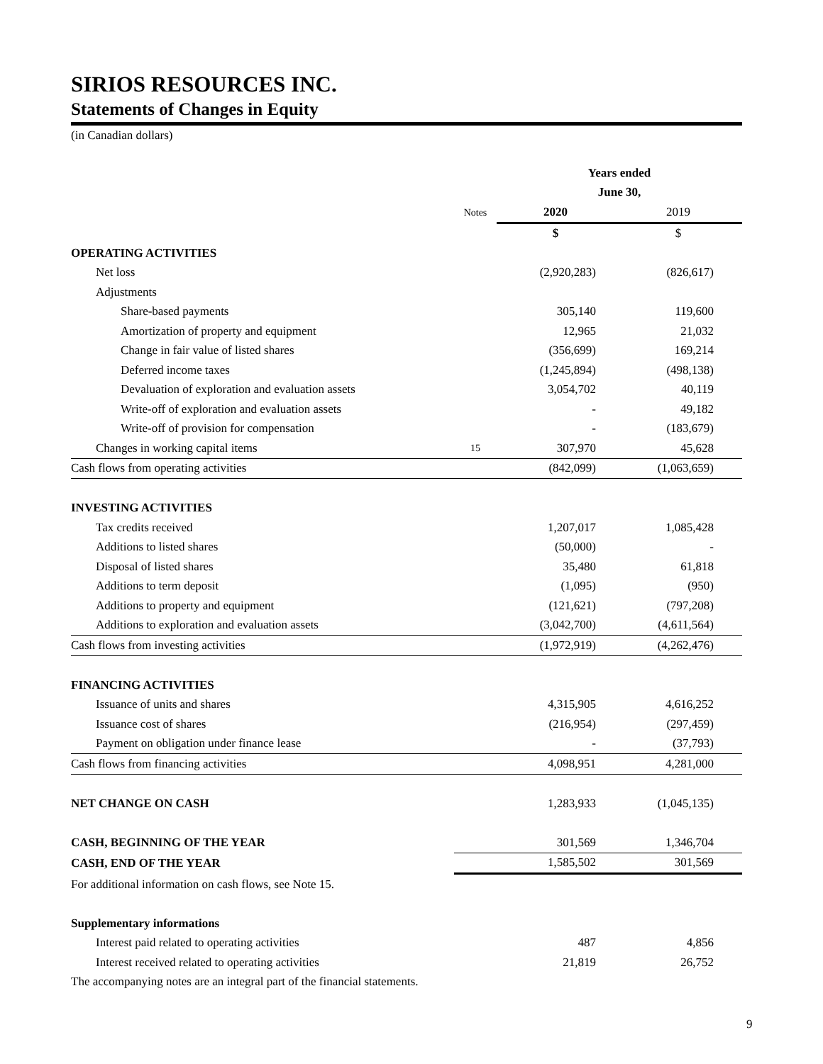SIRIOS RESOURCES INC.
Statements of Changes in Equity
(in Canadian dollars)
| | | Years ended | |
| | | June 30, | |
| | Notes | 2020 | 2019 |
| | | $ | $ |
| OPERATING ACTIVITIES | | | |
| Net loss | | (2,920,283) | (826,617) |
| Adjustments | | | |
| Share-based payments | | 305,140 | 119,600 |
| Amortization of property and equipment | | 12,965 | 21,032 |
| Change in fair value of listed shares | | (356,699) | 169,214 |
| Deferred income taxes | | (1,245,894) | (498,138) |
| Devaluation of exploration and evaluation assets | | 3,054,702 | 40,119 |
| Write-off of exploration and evaluation assets | | - | 49,182 |
| Write-off of provision for compensation | | - | (183,679) |
| Changes in working capital items | 15 | 307,970 | 45,628 |
| Cash flows from operating activities | | (842,099) | (1,063,659) |
| INVESTING ACTIVITIES | | | |
| Tax credits received | | 1,207,017 | 1,085,428 |
| Additions to listed shares | | (50,000) | - |
| Disposal of listed shares | | 35,480 | 61,818 |
| Additions to term deposit | | (1,095) | (950) |
| Additions to property and equipment | | (121,621) | (797,208) |
| Additions to exploration and evaluation assets | | (3,042,700) | (4,611,564) |
| Cash flows from investing activities | | (1,972,919) | (4,262,476) |
| FINANCING ACTIVITIES | | | |
| Issuance of units and shares | | 4,315,905 | 4,616,252 |
| Issuance cost of shares | | (216,954) | (297,459) |
| Payment on obligation under finance lease | | - | (37,793) |
| Cash flows from financing activities | | 4,098,951 | 4,281,000 |
| NET CHANGE ON CASH | | 1,283,933 | (1,045,135) |
| CASH, BEGINNING OF THE YEAR | | 301,569 | 1,346,704 |
| CASH, END OF THE YEAR | | 1,585,502 | 301,569 |
| For additional information on cash flows, see Note 15. | | | |
| Supplementary informations | | | |
| Interest paid related to operating activities | | 487 | 4,856 |
| Interest received related to operating activities | | 21,819 | 26,752 |
The accompanying notes are an integral part of the financial statements.
9